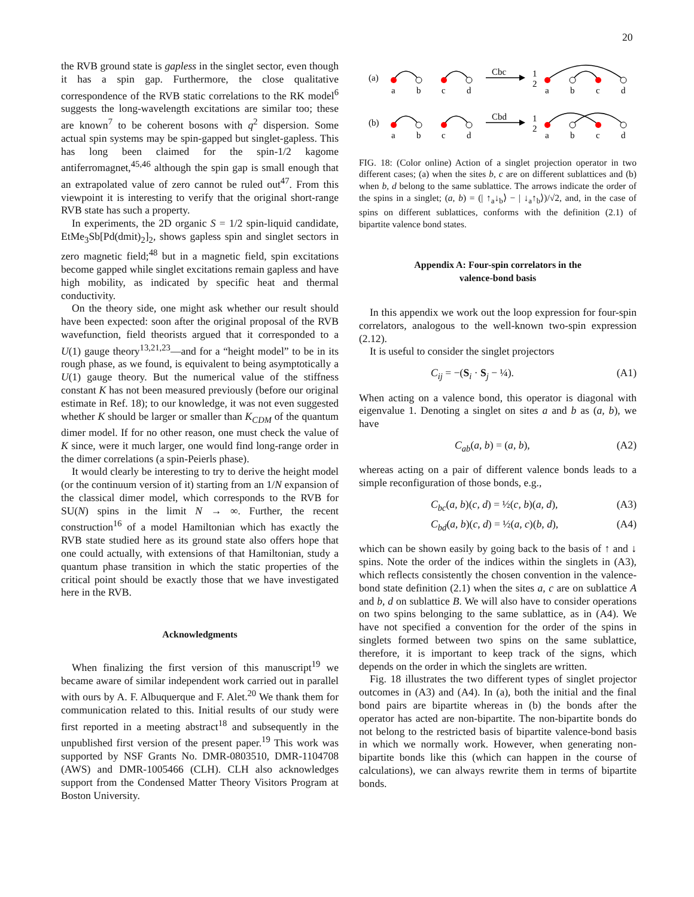20
the RVB ground state is gapless in the singlet sector, even though it has a spin gap. Furthermore, the close qualitative correspondence of the RVB static correlations to the RK model<sup>6</sup> suggests the long-wavelength excitations are similar too; these are known<sup>7</sup> to be coherent bosons with q<sup>2</sup> dispersion. Some actual spin systems may be spin-gapped but singlet-gapless. This has long been claimed for the spin-1/2 kagome antiferromagnet,<sup>45,46</sup> although the spin gap is small enough that an extrapolated value of zero cannot be ruled out<sup>47</sup>. From this viewpoint it is interesting to verify that the original short-range RVB state has such a property.
In experiments, the 2D organic S = 1/2 spin-liquid candidate, EtMe<sub>3</sub>Sb[Pd(dmit)<sub>2</sub>]<sub>2</sub>, shows gapless spin and singlet sectors in zero magnetic field;<sup>48</sup> but in a magnetic field, spin excitations become gapped while singlet excitations remain gapless and have high mobility, as indicated by specific heat and thermal conductivity.
On the theory side, one might ask whether our result should have been expected: soon after the original proposal of the RVB wavefunction, field theorists argued that it corresponded to a U(1) gauge theory<sup>13,21,23</sup>—and for a “height model” to be in its rough phase, as we found, is equivalent to being asymptotically a U(1) gauge theory. But the numerical value of the stiffness constant K has not been measured previously (before our original estimate in Ref. 18); to our knowledge, it was not even suggested whether K should be larger or smaller than K<sub>CDM</sub> of the quantum dimer model. If for no other reason, one must check the value of K since, were it much larger, one would find long-range order in the dimer correlations (a spin-Peierls phase).
It would clearly be interesting to try to derive the height model (or the continuum version of it) starting from an 1/N expansion of the classical dimer model, which corresponds to the RVB for SU(N) spins in the limit N → ∞. Further, the recent construction<sup>16</sup> of a model Hamiltonian which has exactly the RVB state studied here as its ground state also offers hope that one could actually, with extensions of that Hamiltonian, study a quantum phase transition in which the static properties of the critical point should be exactly those that we have investigated here in the RVB.
Acknowledgments
When finalizing the first version of this manuscript<sup>19</sup> we became aware of similar independent work carried out in parallel with ours by A. F. Albuquerque and F. Alet.<sup>20</sup> We thank them for communication related to this. Initial results of our study were first reported in a meeting abstract<sup>18</sup> and subsequently in the unpublished first version of the present paper.<sup>19</sup> This work was supported by NSF Grants No. DMR-0803510, DMR-1104708 (AWS) and DMR-1005466 (CLH). CLH also acknowledges support from the Condensed Matter Theory Visitors Program at Boston University.
(a)
a
b
c
d
a
b
c
d
Cbc
1
2
(b)
a
b
c
d
a
b
c
d
Cbd
1
2
FIG. 18: (Color online) Action of a singlet projection operator in two different cases; (a) when the sites b, c are on different sublattices and (b) when b, d belong to the same sublattice. The arrows indicate the order of the spins in a singlet; (a, b) = (| ↑<sub>a</sub>↓<sub>b</sub>⟩ − | ↓<sub>a</sub>↑<sub>b</sub>⟩)/√2, and, in the case of spins on different sublattices, conforms with the definition (2.1) of bipartite valence bond states.
Appendix A: Four-spin correlators in the
valence-bond basis
In this appendix we work out the loop expression for four-spin correlators, analogous to the well-known two-spin expression (2.12).
It is useful to consider the singlet projectors
C<sub>ij</sub> = −(S<sub>i</sub> · S<sub>j</sub> − ¼). (A1)
When acting on a valence bond, this operator is diagonal with eigenvalue 1. Denoting a singlet on sites a and b as (a, b), we have
C<sub>ab</sub>(a, b) = (a, b), (A2)
whereas acting on a pair of different valence bonds leads to a simple reconfiguration of those bonds, e.g.,
C<sub>bc</sub>(a, b)(c, d) = ½(c, b)(a, d), (A3)
C<sub>bd</sub>(a, b)(c, d) = ½(a, c)(b, d), (A4)
which can be shown easily by going back to the basis of ↑ and ↓ spins. Note the order of the indices within the singlets in (A3), which reflects consistently the chosen convention in the valence-bond state definition (2.1) when the sites a, c are on sublattice A and b, d on sublattice B. We will also have to consider operations on two spins belonging to the same sublattice, as in (A4). We have not specified a convention for the order of the spins in singlets formed between two spins on the same sublattice, therefore, it is important to keep track of the signs, which depends on the order in which the singlets are written.
Fig. 18 illustrates the two different types of singlet projector outcomes in (A3) and (A4). In (a), both the initial and the final bond pairs are bipartite whereas in (b) the bonds after the operator has acted are non-bipartite. The non-bipartite bonds do not belong to the restricted basis of bipartite valence-bond basis in which we normally work. However, when generating non-bipartite bonds like this (which can happen in the course of calculations), we can always rewrite them in terms of bipartite bonds.